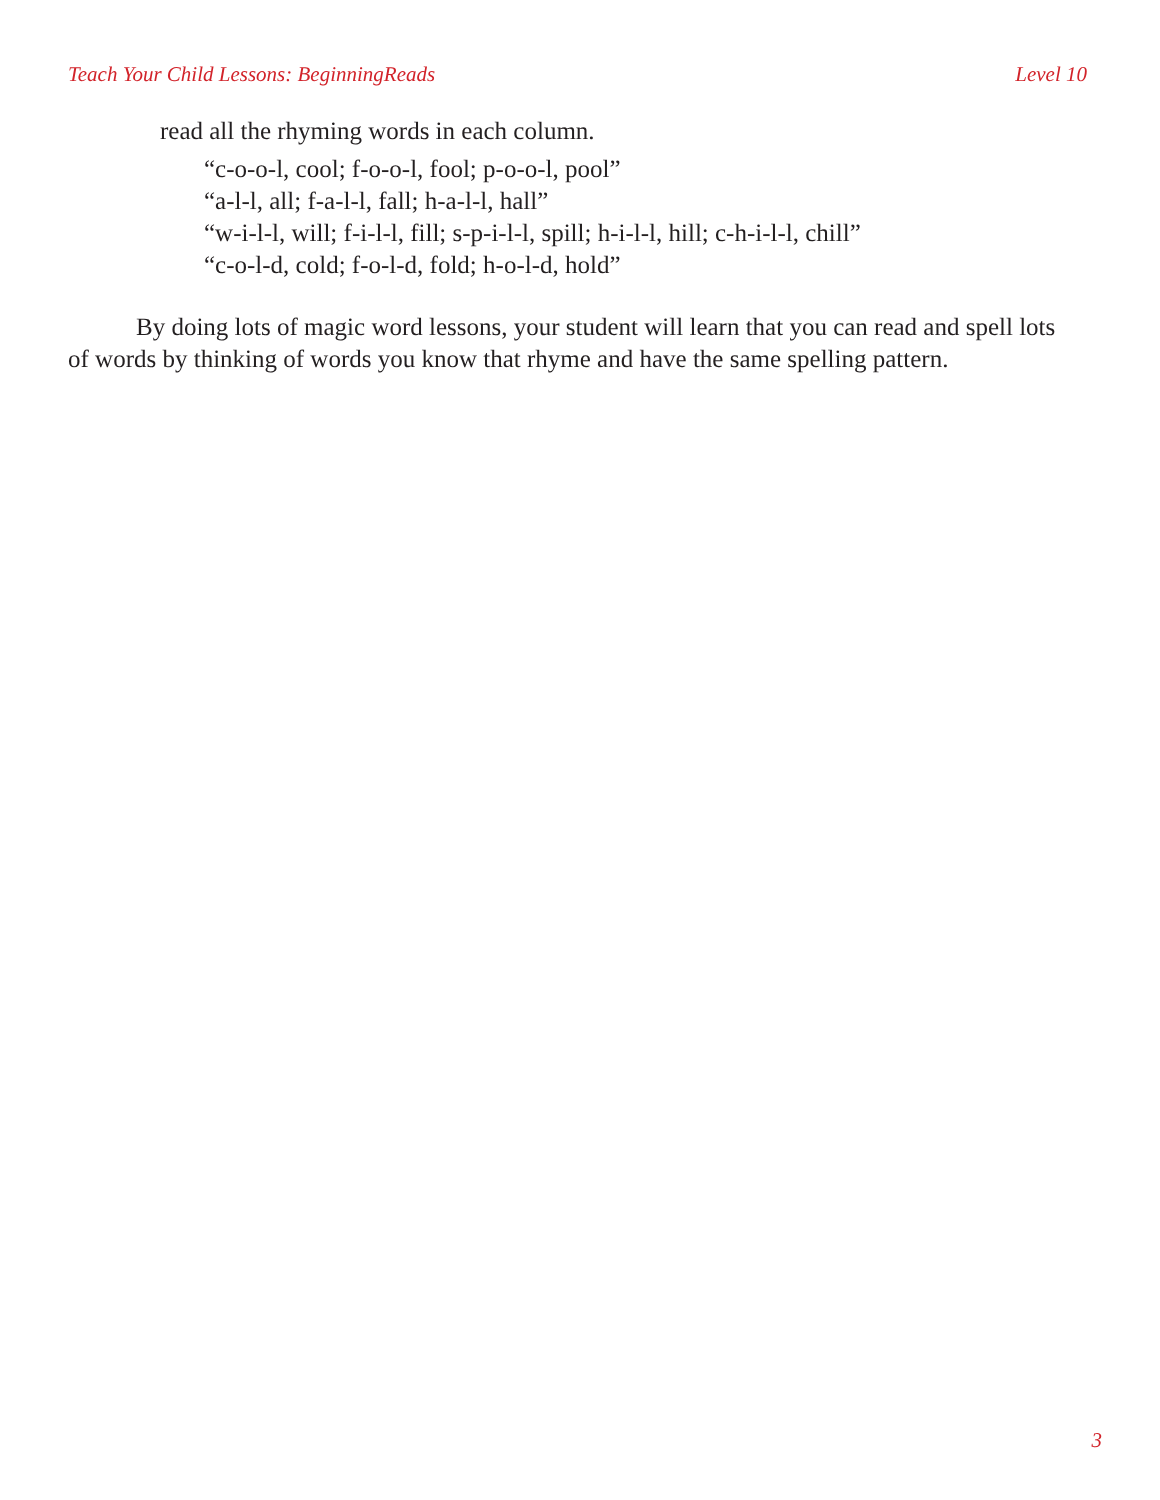Teach Your Child Lessons: BeginningReads Level 10
read all the rhyming words in each column.
“c-o-o-l, cool; f-o-o-l, fool; p-o-o-l, pool”
“a-l-l, all; f-a-l-l, fall; h-a-l-l, hall”
“w-i-l-l, will; f-i-l-l, fill; s-p-i-l-l, spill; h-i-l-l, hill; c-h-i-l-l, chill”
“c-o-l-d, cold; f-o-l-d, fold; h-o-l-d, hold”
By doing lots of magic word lessons, your student will learn that you can read and spell lots of words by thinking of words you know that rhyme and have the same spelling pattern.
3